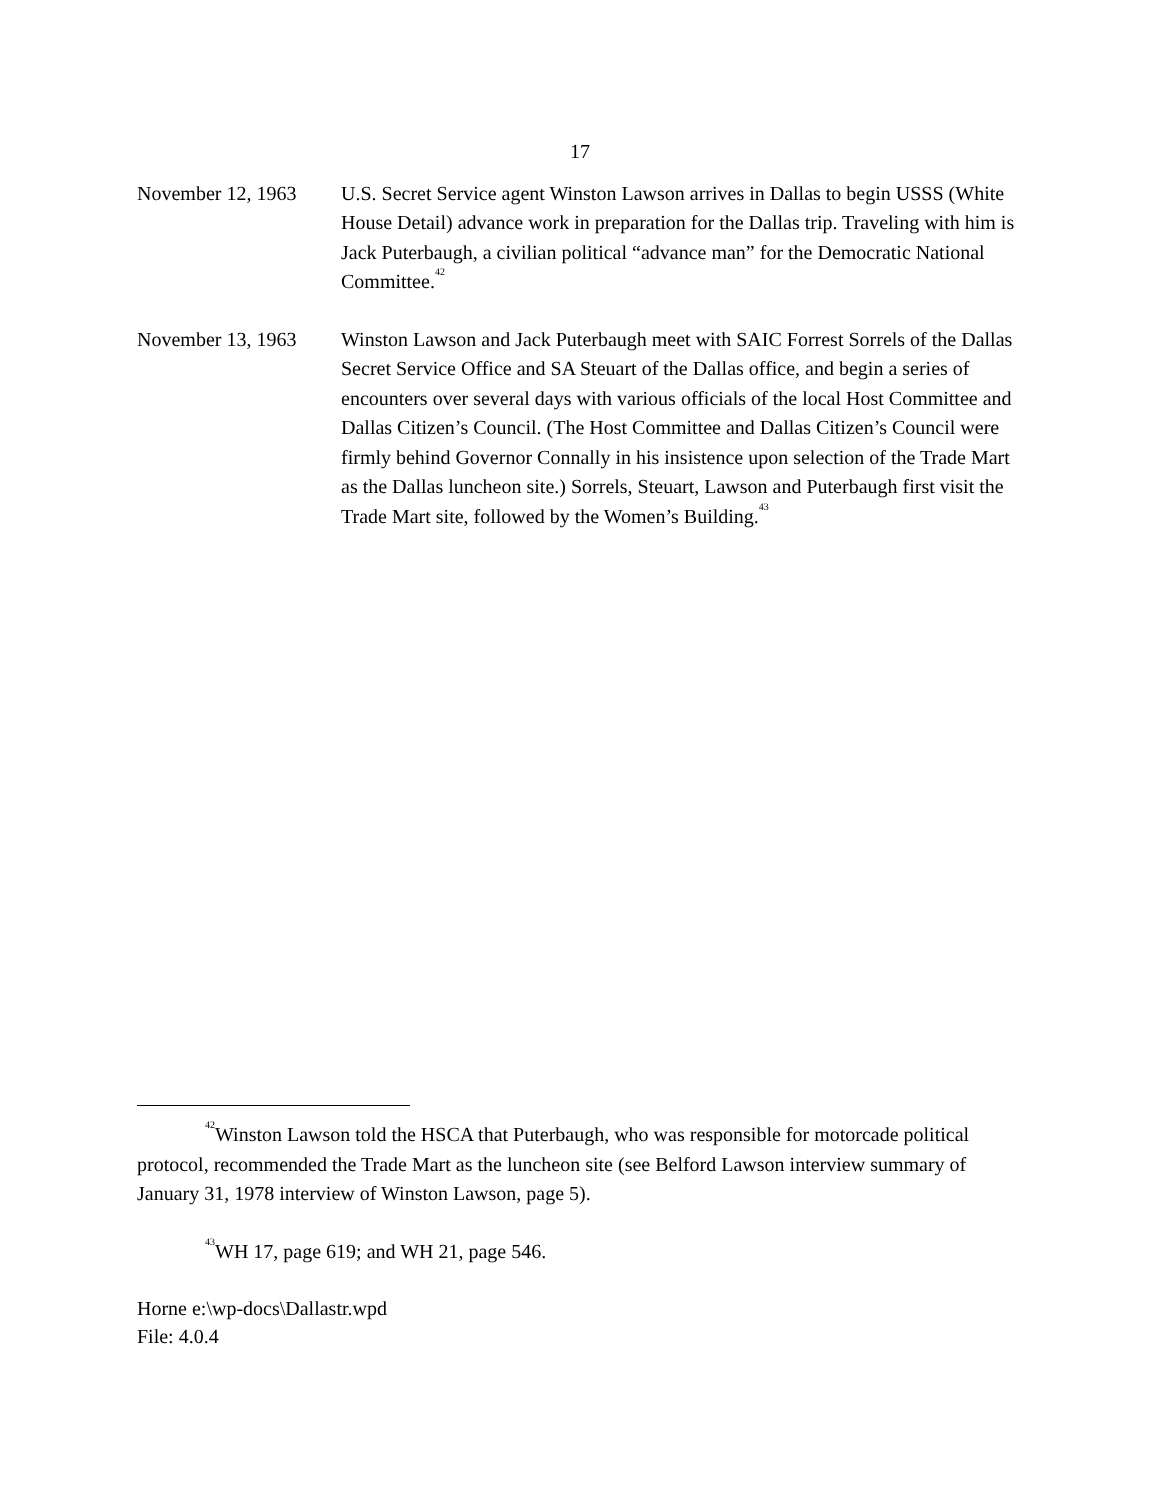17
November 12, 1963 U.S. Secret Service agent Winston Lawson arrives in Dallas to begin USSS (White House Detail) advance work in preparation for the Dallas trip. Traveling with him is Jack Puterbaugh, a civilian political “advance man” for the Democratic National Committee.<sup>42</sup>
November 13, 1963 Winston Lawson and Jack Puterbaugh meet with SAIC Forrest Sorrels of the Dallas Secret Service Office and SA Steuart of the Dallas office, and begin a series of encounters over several days with various officials of the local Host Committee and Dallas Citizen’s Council. (The Host Committee and Dallas Citizen’s Council were firmly behind Governor Connally in his insistence upon selection of the Trade Mart as the Dallas luncheon site.) Sorrels, Steuart, Lawson and Puterbaugh first visit the Trade Mart site, followed by the Women’s Building.<sup>43</sup>
<sup>42</sup> Winston Lawson told the HSCA that Puterbaugh, who was responsible for motorcade political protocol, recommended the Trade Mart as the luncheon site (see Belford Lawson interview summary of January 31, 1978 interview of Winston Lawson, page 5).
<sup>43</sup> WH 17, page 619; and WH 21, page 546.
Horne e:\wp-docs\Dallastr.wpd
File: 4.0.4